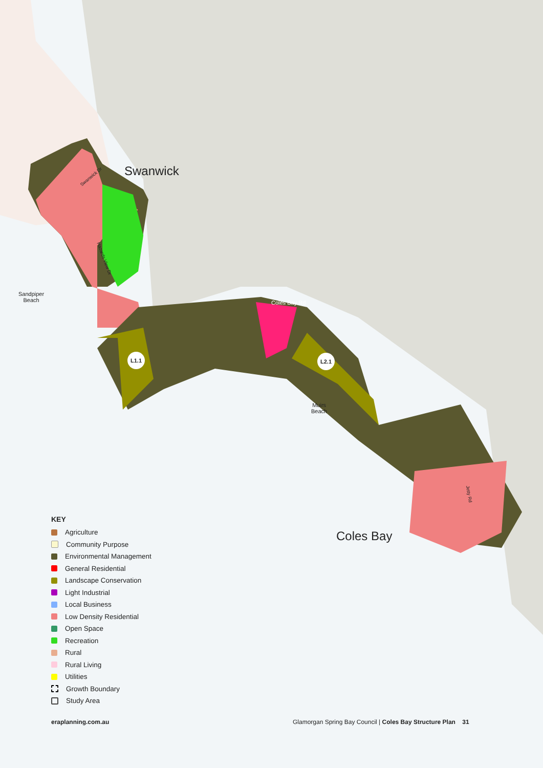Swanwick
Swanwick Dr
Hazards View Dr
Sandpiper
Beach
Coles Bay Rd
L1.1 L2.1
Muirs
Beach
Jetty Rd
Coles Bay
KEY
Agriculture
Community Purpose
Environmental Management
General Residential
Landscape Conservation
Light Industrial
Local Business
Low Density Residential
Open Space
Recreation
Rural
Rural Living
Utilities
Growth Boundary
Study Area
eraplanning.com.au
Glamorgan Spring Bay Council | Coles Bay Structure Plan 31